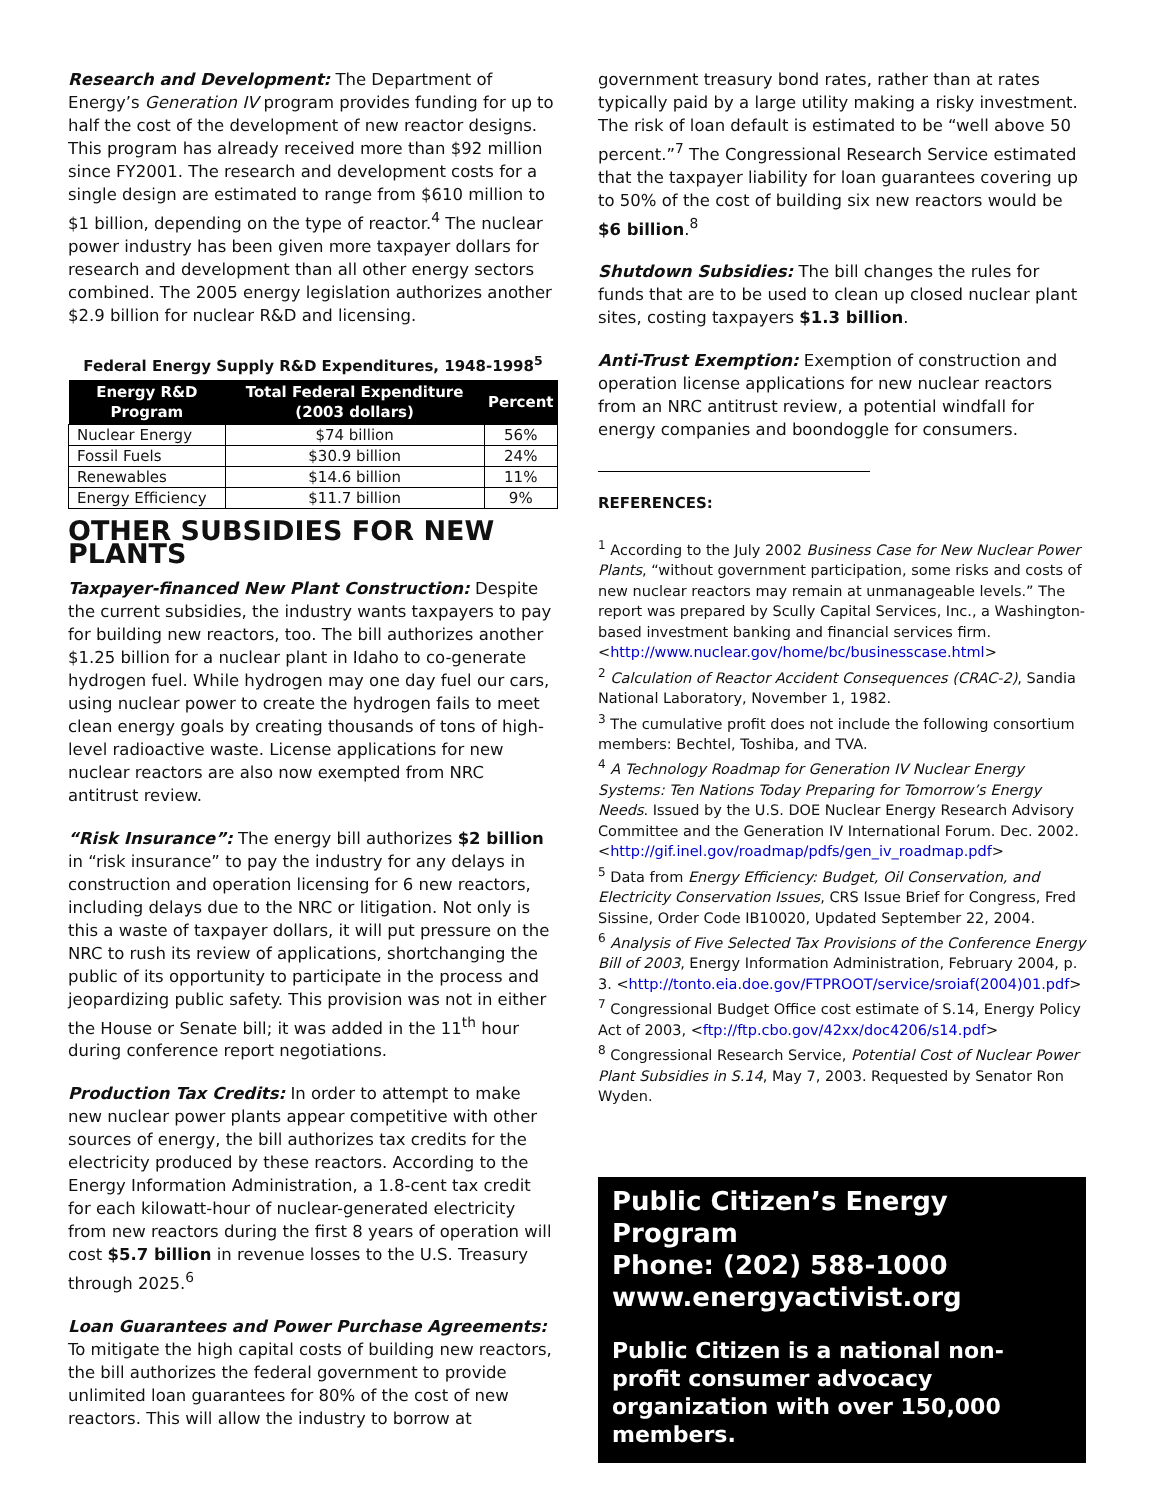Research and Development: The Department of Energy’s Generation IV program provides funding for up to half the cost of the development of new reactor designs. This program has already received more than $92 million since FY2001. The research and development costs for a single design are estimated to range from $610 million to $1 billion, depending on the type of reactor.<sup>4</sup> The nuclear power industry has been given more taxpayer dollars for research and development than all other energy sectors combined. The 2005 energy legislation authorizes another $2.9 billion for nuclear R&D and licensing.
Federal Energy Supply R&D Expenditures, 1948-1998<sup>5</sup>
| Energy R&D Program | Total Federal Expenditure (2003 dollars) | Percent |
| --- | --- | --- |
| Nuclear Energy | $74 billion | 56% |
| Fossil Fuels | $30.9 billion | 24% |
| Renewables | $14.6 billion | 11% |
| Energy Efficiency | $11.7 billion | 9% |
OTHER SUBSIDIES FOR NEW PLANTS
Taxpayer-financed New Plant Construction: Despite the current subsidies, the industry wants taxpayers to pay for building new reactors, too. The bill authorizes another $1.25 billion for a nuclear plant in Idaho to co-generate hydrogen fuel. While hydrogen may one day fuel our cars, using nuclear power to create the hydrogen fails to meet clean energy goals by creating thousands of tons of high-level radioactive waste. License applications for new nuclear reactors are also now exempted from NRC antitrust review.
“Risk Insurance”: The energy bill authorizes $2 billion in “risk insurance” to pay the industry for any delays in construction and operation licensing for 6 new reactors, including delays due to the NRC or litigation. Not only is this a waste of taxpayer dollars, it will put pressure on the NRC to rush its review of applications, shortchanging the public of its opportunity to participate in the process and jeopardizing public safety. This provision was not in either the House or Senate bill; it was added in the 11<sup>th</sup> hour during conference report negotiations.
Production Tax Credits: In order to attempt to make new nuclear power plants appear competitive with other sources of energy, the bill authorizes tax credits for the electricity produced by these reactors. According to the Energy Information Administration, a 1.8-cent tax credit for each kilowatt-hour of nuclear-generated electricity from new reactors during the first 8 years of operation will cost $5.7 billion in revenue losses to the U.S. Treasury through 2025.<sup>6</sup>
Loan Guarantees and Power Purchase Agreements: To mitigate the high capital costs of building new reactors, the bill authorizes the federal government to provide unlimited loan guarantees for 80% of the cost of new reactors. This will allow the industry to borrow at
government treasury bond rates, rather than at rates typically paid by a large utility making a risky investment. The risk of loan default is estimated to be “well above 50 percent.”<sup>7</sup> The Congressional Research Service estimated that the taxpayer liability for loan guarantees covering up to 50% of the cost of building six new reactors would be $6 billion.<sup>8</sup>
Shutdown Subsidies: The bill changes the rules for funds that are to be used to clean up closed nuclear plant sites, costing taxpayers $1.3 billion.
Anti-Trust Exemption: Exemption of construction and operation license applications for new nuclear reactors from an NRC antitrust review, a potential windfall for energy companies and boondoggle for consumers.
REFERENCES:
<sup>1</sup> According to the July 2002 Business Case for New Nuclear Power Plants, “without government participation, some risks and costs of new nuclear reactors may remain at unmanageable levels.” The report was prepared by Scully Capital Services, Inc., a Washington-based investment banking and financial services firm. <http://www.nuclear.gov/home/bc/businesscase.html>
<sup>2</sup> Calculation of Reactor Accident Consequences (CRAC-2), Sandia National Laboratory, November 1, 1982.
<sup>3</sup> The cumulative profit does not include the following consortium members: Bechtel, Toshiba, and TVA.
<sup>4</sup> A Technology Roadmap for Generation IV Nuclear Energy Systems: Ten Nations Today Preparing for Tomorrow’s Energy Needs. Issued by the U.S. DOE Nuclear Energy Research Advisory Committee and the Generation IV International Forum. Dec. 2002. <http://gif.inel.gov/roadmap/pdfs/gen_iv_roadmap.pdf>
<sup>5</sup> Data from Energy Efficiency: Budget, Oil Conservation, and Electricity Conservation Issues, CRS Issue Brief for Congress, Fred Sissine, Order Code IB10020, Updated September 22, 2004.
<sup>6</sup> Analysis of Five Selected Tax Provisions of the Conference Energy Bill of 2003, Energy Information Administration, February 2004, p. 3. <http://tonto.eia.doe.gov/FTPROOT/service/sroiaf(2004)01.pdf>
<sup>7</sup> Congressional Budget Office cost estimate of S.14, Energy Policy Act of 2003, <ftp://ftp.cbo.gov/42xx/doc4206/s14.pdf>
<sup>8</sup> Congressional Research Service, Potential Cost of Nuclear Power Plant Subsidies in S.14, May 7, 2003. Requested by Senator Ron Wyden.
Public Citizen’s Energy Program
Phone: (202) 588-1000
www.energyactivist.org
Public Citizen is a national non-profit consumer advocacy organization with over 150,000 members.